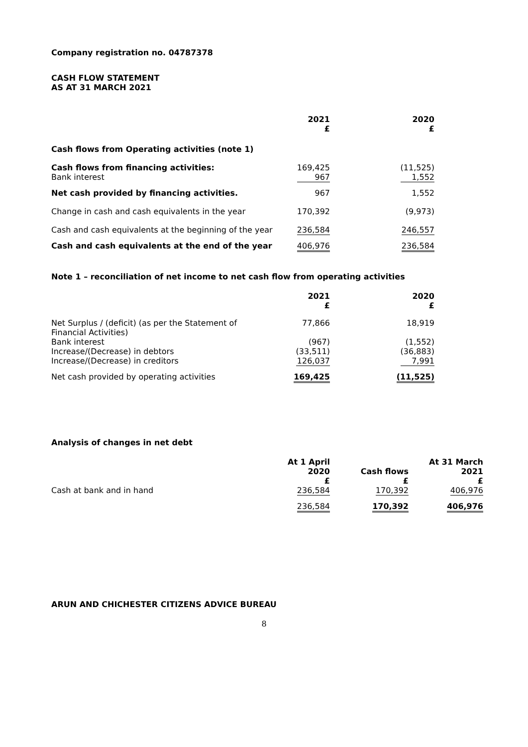Company registration no. 04787378
CASH FLOW STATEMENT
AS AT 31 MARCH 2021
| | 2021 £ | 2020 £ |
| --- | --- | --- |
| Cash flows from Operating activities (note 1) | | |
| Cash flows from financing activities: Bank interest | 169,425 967 | (11,525) 1,552 |
| Net cash provided by financing activities. | 967 | 1,552 |
| Change in cash and cash equivalents in the year | 170,392 | (9,973) |
| Cash and cash equivalents at the beginning of the year | 236,584 | 246,557 |
| Cash and cash equivalents at the end of the year | 406,976 | 236,584 |
Note 1 – reconciliation of net income to net cash flow from operating activities
| | 2021 £ | 2020 £ |
| --- | --- | --- |
| Net Surplus / (deficit) (as per the Statement of Financial Activities) | 77,866 | 18,919 |
| Bank interest Increase/(Decrease) in debtors Increase/(Decrease) in creditors | (967) (33,511) 126,037 | (1,552) (36,883) 7,991 |
| Net cash provided by operating activities | 169,425 | (11,525) |
Analysis of changes in net debt
| | At 1 April 2020 £ | Cash flows £ | At 31 March 2021 £ |
| --- | --- | --- | --- |
| Cash at bank and in hand | 236,584 | 170,392 | 406,976 |
| | 236,584 | 170,392 | 406,976 |
ARUN AND CHICHESTER CITIZENS ADVICE BUREAU
8